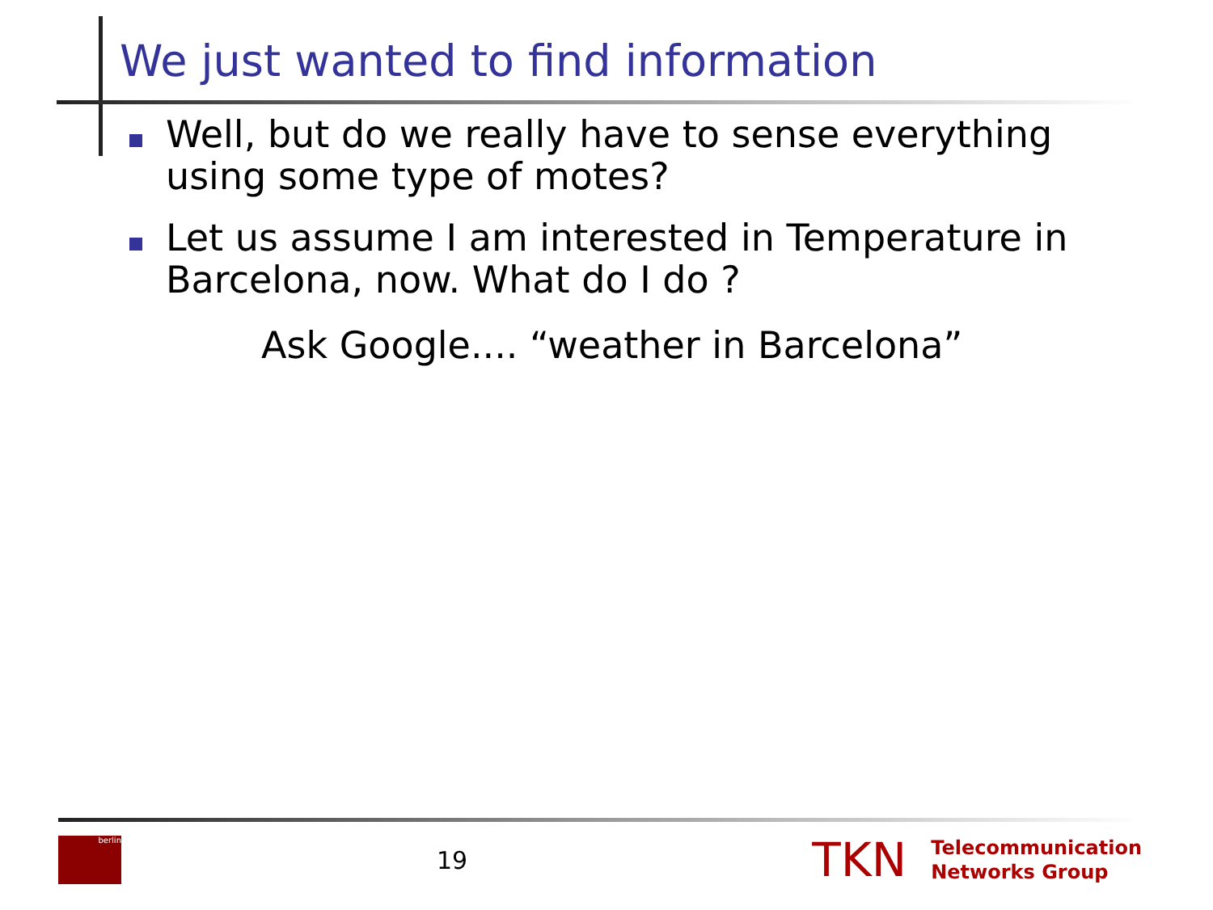We just wanted to find information
Well, but do we really have to sense everything using some type of motes?
Let us assume I am interested in Temperature in Barcelona, now. What do I do ?
Ask Google.... “weather in Barcelona”
berlin
19
TKN
Telecommunication
Networks Group